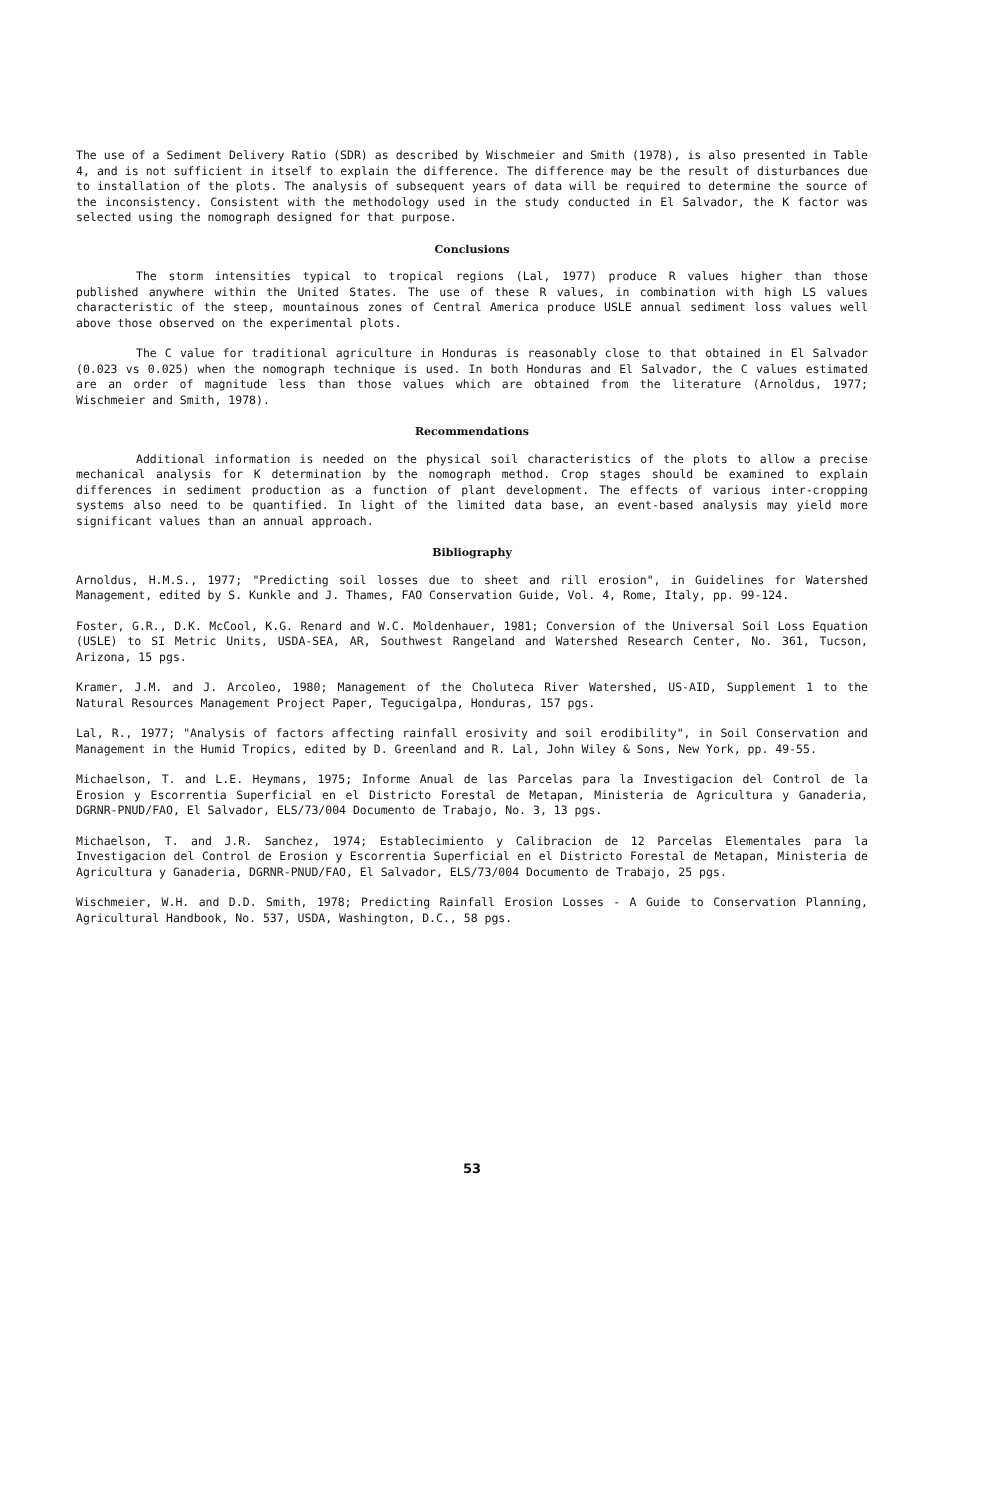The use of a Sediment Delivery Ratio (SDR) as described by Wischmeier and Smith (1978), is also presented in Table 4, and is not sufficient in itself to explain the difference. The difference may be the result of disturbances due to installation of the plots. The analysis of subsequent years of data will be required to determine the source of the inconsistency. Consistent with the methodology used in the study conducted in El Salvador, the K factor was selected using the nomograph designed for that purpose.
Conclusions
The storm intensities typical to tropical regions (Lal, 1977) produce R values higher than those published anywhere within the United States. The use of these R values, in combination with high LS values characteristic of the steep, mountainous zones of Central America produce USLE annual sediment loss values well above those observed on the experimental plots.
The C value for traditional agriculture in Honduras is reasonably close to that obtained in El Salvador (0.023 vs 0.025) when the nomograph technique is used. In both Honduras and El Salvador, the C values estimated are an order of magnitude less than those values which are obtained from the literature (Arnoldus, 1977; Wischmeier and Smith, 1978).
Recommendations
Additional information is needed on the physical soil characteristics of the plots to allow a precise mechanical analysis for K determination by the nomograph method. Crop stages should be examined to explain differences in sediment production as a function of plant development. The effects of various inter-cropping systems also need to be quantified. In light of the limited data base, an event-based analysis may yield more significant values than an annual approach.
Bibliography
Arnoldus, H.M.S., 1977; "Predicting soil losses due to sheet and rill erosion", in Guidelines for Watershed Management, edited by S. Kunkle and J. Thames, FAO Conservation Guide, Vol. 4, Rome, Italy, pp. 99-124.
Foster, G.R., D.K. McCool, K.G. Renard and W.C. Moldenhauer, 1981; Conversion of the Universal Soil Loss Equation (USLE) to SI Metric Units, USDA-SEA, AR, Southwest Rangeland and Watershed Research Center, No. 361, Tucson, Arizona, 15 pgs.
Kramer, J.M. and J. Arcoleo, 1980; Management of the Choluteca River Watershed, US-AID, Supplement 1 to the Natural Resources Management Project Paper, Tegucigalpa, Honduras, 157 pgs.
Lal, R., 1977; "Analysis of factors affecting rainfall erosivity and soil erodibility", in Soil Conservation and Management in the Humid Tropics, edited by D. Greenland and R. Lal, John Wiley & Sons, New York, pp. 49-55.
Michaelson, T. and L.E. Heymans, 1975; Informe Anual de las Parcelas para la Investigacion del Control de la Erosion y Escorrentia Superficial en el Districto Forestal de Metapan, Ministeria de Agricultura y Ganaderia, DGRNR-PNUD/FAO, El Salvador, ELS/73/004 Documento de Trabajo, No. 3, 13 pgs.
Michaelson, T. and J.R. Sanchez, 1974; Establecimiento y Calibracion de 12 Parcelas Elementales para la Investigacion del Control de Erosion y Escorrentia Superficial en el Districto Forestal de Metapan, Ministeria de Agricultura y Ganaderia, DGRNR-PNUD/FAO, El Salvador, ELS/73/004 Documento de Trabajo, 25 pgs.
Wischmeier, W.H. and D.D. Smith, 1978; Predicting Rainfall Erosion Losses - A Guide to Conservation Planning, Agricultural Handbook, No. 537, USDA, Washington, D.C., 58 pgs.
53